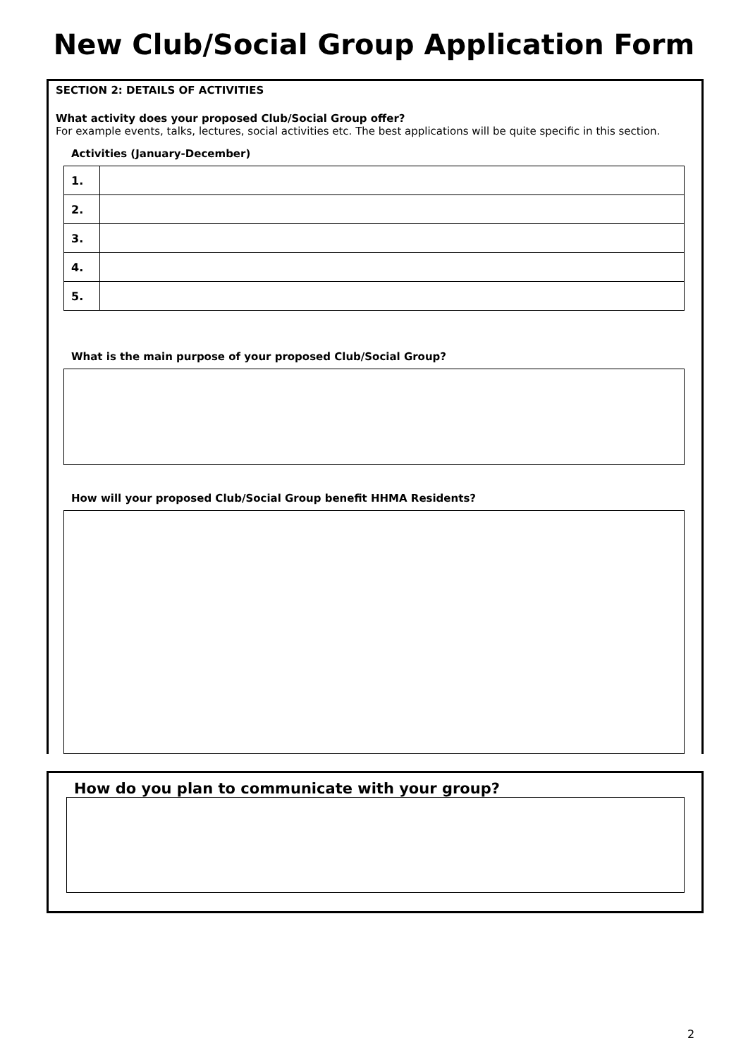New Club/Social Group Application Form
SECTION 2: DETAILS OF ACTIVITIES
What activity does your proposed Club/Social Group offer?
For example events, talks, lectures, social activities etc. The best applications will be quite specific in this section.
Activities (January-December)
| 1. | |
| 2. | |
| 3. | |
| 4. | |
| 5. | |
What is the main purpose of your proposed Club/Social Group?
How will your proposed Club/Social Group benefit HHMA Residents?
How do you plan to communicate with your group?
2